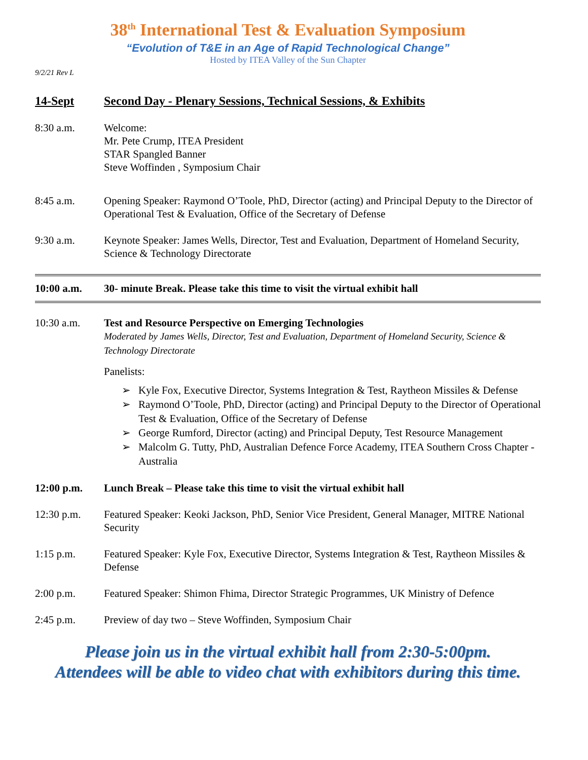38<sup>th</sup> International Test & Evaluation Symposium
“Evolution of T&E in an Age of Rapid Technological Change”
Hosted by ITEA Valley of the Sun Chapter
9/2/21 Rev L
14-Sept Second Day - Plenary Sessions, Technical Sessions, & Exhibits
8:30 a.m. Welcome:
Mr. Pete Crump, ITEA President
STAR Spangled Banner
Steve Woffinden , Symposium Chair
8:45 a.m. Opening Speaker: Raymond O’Toole, PhD, Director (acting) and Principal Deputy to the Director of Operational Test & Evaluation, Office of the Secretary of Defense
9:30 a.m. Keynote Speaker: James Wells, Director, Test and Evaluation, Department of Homeland Security, Science & Technology Directorate
10:00 a.m. 30- minute Break. Please take this time to visit the virtual exhibit hall
10:30 a.m. Test and Resource Perspective on Emerging Technologies
Moderated by James Wells, Director, Test and Evaluation, Department of Homeland Security, Science & Technology Directorate
Panelists:
➢ Kyle Fox, Executive Director, Systems Integration & Test, Raytheon Missiles & Defense
➢ Raymond O’Toole, PhD, Director (acting) and Principal Deputy to the Director of Operational Test & Evaluation, Office of the Secretary of Defense
➢ George Rumford, Director (acting) and Principal Deputy, Test Resource Management
➢ Malcolm G. Tutty, PhD, Australian Defence Force Academy, ITEA Southern Cross Chapter - Australia
12:00 p.m. Lunch Break – Please take this time to visit the virtual exhibit hall
12:30 p.m. Featured Speaker: Keoki Jackson, PhD, Senior Vice President, General Manager, MITRE National Security
1:15 p.m. Featured Speaker: Kyle Fox, Executive Director, Systems Integration & Test, Raytheon Missiles & Defense
2:00 p.m. Featured Speaker: Shimon Fhima, Director Strategic Programmes, UK Ministry of Defence
2:45 p.m. Preview of day two – Steve Woffinden, Symposium Chair
Please join us in the virtual exhibit hall from 2:30-5:00pm.
Attendees will be able to video chat with exhibitors during this time.